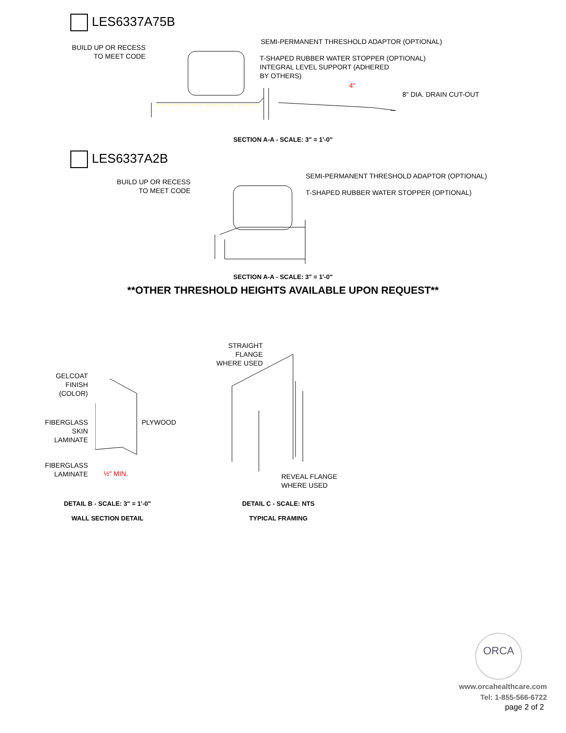LES6337A75B
BUILD UP OR RECESS
TO MEET CODE
SEMI-PERMANENT THRESHOLD ADAPTOR (OPTIONAL)
T-SHAPED RUBBER WATER STOPPER (OPTIONAL)
INTEGRAL LEVEL SUPPORT (ADHERED
BY OTHERS)
8" DIA. DRAIN CUT-OUT
4"
SECTION A-A - SCALE: 3" = 1'-0"
LES6337A2B
BUILD UP OR RECESS
TO MEET CODE
SEMI-PERMANENT THRESHOLD ADAPTOR (OPTIONAL)
T-SHAPED RUBBER WATER STOPPER (OPTIONAL)
SECTION A-A - SCALE: 3" = 1'-0"
**OTHER THRESHOLD HEIGHTS AVAILABLE UPON REQUEST**
GELCOAT
FINISH
(COLOR)
FIBERGLASS
SKIN
LAMINATE
FIBERGLASS
LAMINATE
PLYWOOD
½" MIN.
DETAIL B - SCALE: 3" = 1'-0"
WALL SECTION DETAIL
STRAIGHT
FLANGE
WHERE USED
REVEAL FLANGE
WHERE USED
DETAIL C - SCALE: NTS
TYPICAL FRAMING
ORCA
www.orcahealthcare.com
Tel: 1-855-566-6722
page 2 of 2